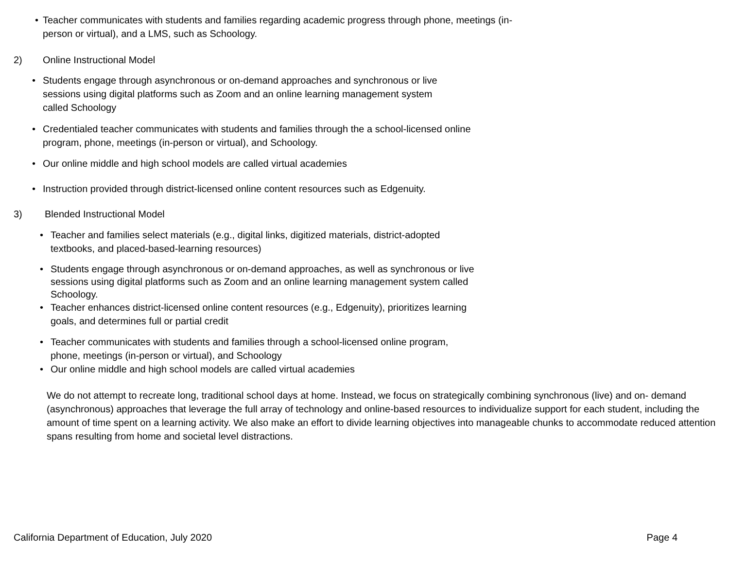• Teacher communicates with students and families regarding academic progress through phone, meetings (in-person or virtual), and a LMS, such as Schoology.
2) Online Instructional Model
• Students engage through asynchronous or on-demand approaches and synchronous or live sessions using digital platforms such as Zoom and an online learning management system called Schoology
• Credentialed teacher communicates with students and families through the a school-licensed online program, phone, meetings (in-person or virtual), and Schoology.
• Our online middle and high school models are called virtual academies
• Instruction provided through district-licensed online content resources such as Edgenuity.
3) Blended Instructional Model
• Teacher and families select materials (e.g., digital links, digitized materials, district-adopted textbooks, and placed-based-learning resources)
• Students engage through asynchronous or on-demand approaches, as well as synchronous or live sessions using digital platforms such as Zoom and an online learning management system called Schoology.
• Teacher enhances district-licensed online content resources (e.g., Edgenuity), prioritizes learning goals, and determines full or partial credit
• Teacher communicates with students and families through a school-licensed online program, phone, meetings (in-person or virtual), and Schoology
• Our online middle and high school models are called virtual academies
We do not attempt to recreate long, traditional school days at home. Instead, we focus on strategically combining synchronous (live) and on- demand (asynchronous) approaches that leverage the full array of technology and online-based resources to individualize support for each student, including the amount of time spent on a learning activity. We also make an effort to divide learning objectives into manageable chunks to accommodate reduced attention spans resulting from home and societal level distractions.
California Department of Education, July 2020 Page 4